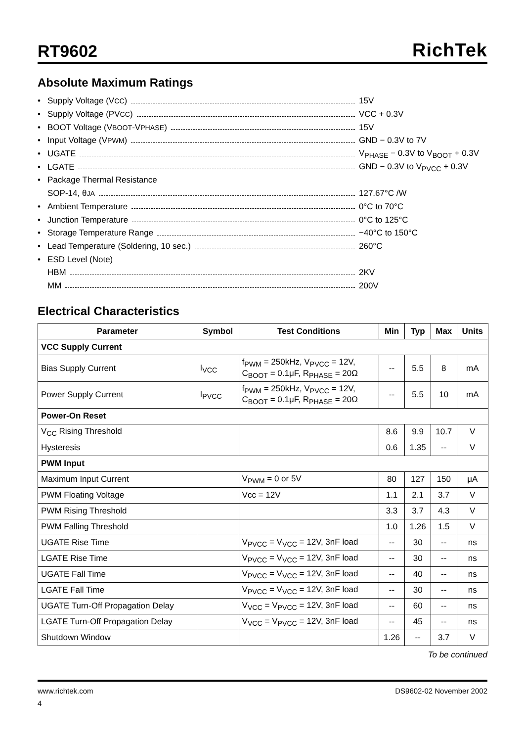RT9602
RichTek
Absolute Maximum Ratings
• Supply Voltage (V<sub>CC</sub>) 15V
• Supply Voltage (PV<sub>CC</sub>) VCC + 0.3V
• BOOT Voltage (V<sub>BOOT</sub>-V<sub>PHASE</sub>) 15V
• Input Voltage (V<sub>PWM</sub>) GND − 0.3V to 7V
• UGATE V<sub>PHASE</sub> − 0.3V to V<sub>BOOT</sub> + 0.3V
• LGATE GND − 0.3V to V<sub>PVCC</sub> + 0.3V
• Package Thermal Resistance
SOP-14, θ<sub>JA</sub> 127.67°C /W
• Ambient Temperature 0°C to 70°C
• Junction Temperature 0°C to 125°C
• Storage Temperature Range −40°C to 150°C
• Lead Temperature (Soldering, 10 sec.) 260°C
• ESD Level (Note)
HBM 2KV
MM 200V
Electrical Characteristics
| Parameter | Symbol | Test Conditions | Min | Typ | Max | Units |
| --- | --- | --- | --- | --- | --- | --- |
| VCC Supply Current | | | | | | |
| Bias Supply Current | I<sub>VCC</sub> | f<sub>PWM</sub> = 250kHz, V<sub>PVCC</sub> = 12V, C<sub>BOOT</sub> = 0.1μF, R<sub>PHASE</sub> = 20Ω | -- | 5.5 | 8 | mA |
| Power Supply Current | I<sub>PVCC</sub> | f<sub>PWM</sub> = 250kHz, V<sub>PVCC</sub> = 12V, C<sub>BOOT</sub> = 0.1μF, R<sub>PHASE</sub> = 20Ω | -- | 5.5 | 10 | mA |
| Power-On Reset | | | | | | |
| V<sub>CC</sub> Rising Threshold | | | 8.6 | 9.9 | 10.7 | V |
| Hysteresis | | | 0.6 | 1.35 | -- | V |
| PWM Input | | | | | | |
| Maximum Input Current | | V<sub>PWM</sub> = 0 or 5V | 80 | 127 | 150 | μA |
| PWM Floating Voltage | | Vcc = 12V | 1.1 | 2.1 | 3.7 | V |
| PWM Rising Threshold | | | 3.3 | 3.7 | 4.3 | V |
| PWM Falling Threshold | | | 1.0 | 1.26 | 1.5 | V |
| UGATE Rise Time | | V<sub>PVCC</sub> = V<sub>VCC</sub> = 12V, 3nF load | -- | 30 | -- | ns |
| LGATE Rise Time | | V<sub>PVCC</sub> = V<sub>VCC</sub> = 12V, 3nF load | -- | 30 | -- | ns |
| UGATE Fall Time | | V<sub>PVCC</sub> = V<sub>VCC</sub> = 12V, 3nF load | -- | 40 | -- | ns |
| LGATE Fall Time | | V<sub>PVCC</sub> = V<sub>VCC</sub> = 12V, 3nF load | -- | 30 | -- | ns |
| UGATE Turn-Off Propagation Delay | | V<sub>VCC</sub> = V<sub>PVCC</sub> = 12V, 3nF load | -- | 60 | -- | ns |
| LGATE Turn-Off Propagation Delay | | V<sub>VCC</sub> = V<sub>PVCC</sub> = 12V, 3nF load | -- | 45 | -- | ns |
| Shutdown Window | | | 1.26 | -- | 3.7 | V |
To be continued
www.richtek.com DS9602-02 November 2002
4